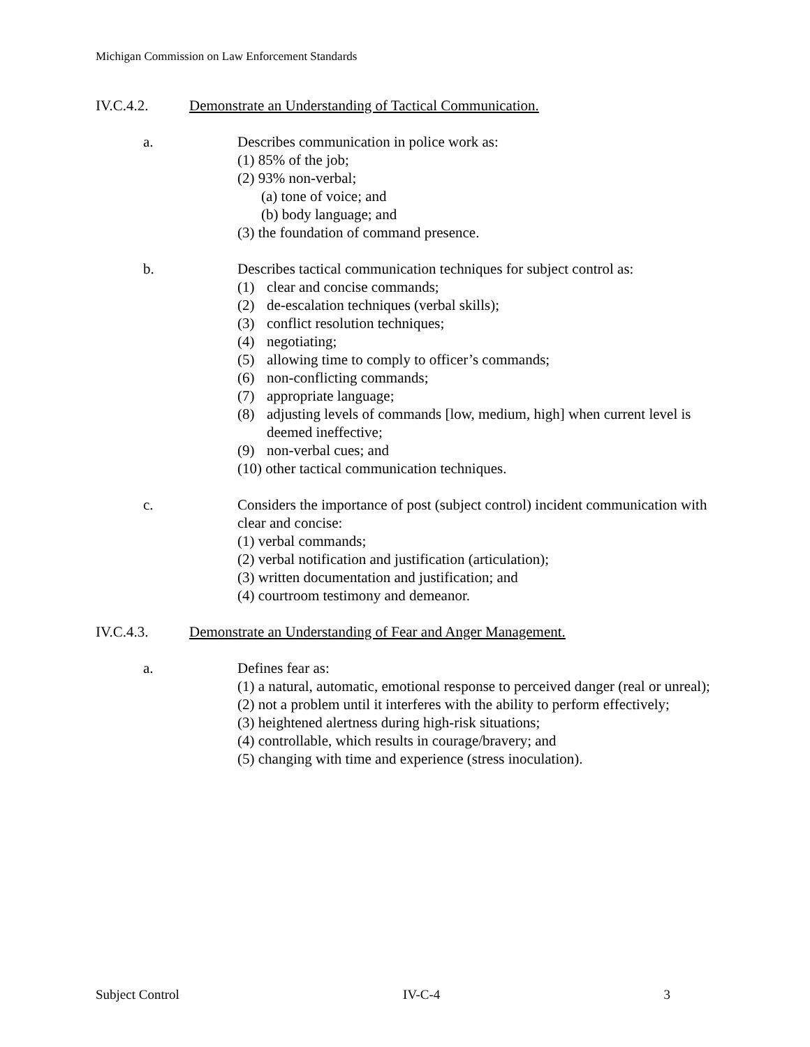Michigan Commission on Law Enforcement Standards
IV.C.4.2. Demonstrate an Understanding of Tactical Communication.
a. Describes communication in police work as:
(1) 85% of the job;
(2) 93% non-verbal;
(a) tone of voice; and
(b) body language; and
(3) the foundation of command presence.
b. Describes tactical communication techniques for subject control as:
(1) clear and concise commands;
(2) de-escalation techniques (verbal skills);
(3) conflict resolution techniques;
(4) negotiating;
(5) allowing time to comply to officer’s commands;
(6) non-conflicting commands;
(7) appropriate language;
(8) adjusting levels of commands [low, medium, high] when current level is deemed ineffective;
(9) non-verbal cues; and
(10) other tactical communication techniques.
c. Considers the importance of post (subject control) incident communication with clear and concise:
(1) verbal commands;
(2) verbal notification and justification (articulation);
(3) written documentation and justification; and
(4) courtroom testimony and demeanor.
IV.C.4.3. Demonstrate an Understanding of Fear and Anger Management.
a. Defines fear as:
(1) a natural, automatic, emotional response to perceived danger (real or unreal);
(2) not a problem until it interferes with the ability to perform effectively;
(3) heightened alertness during high-risk situations;
(4) controllable, which results in courage/bravery; and
(5) changing with time and experience (stress inoculation).
Subject Control IV-C-4 3